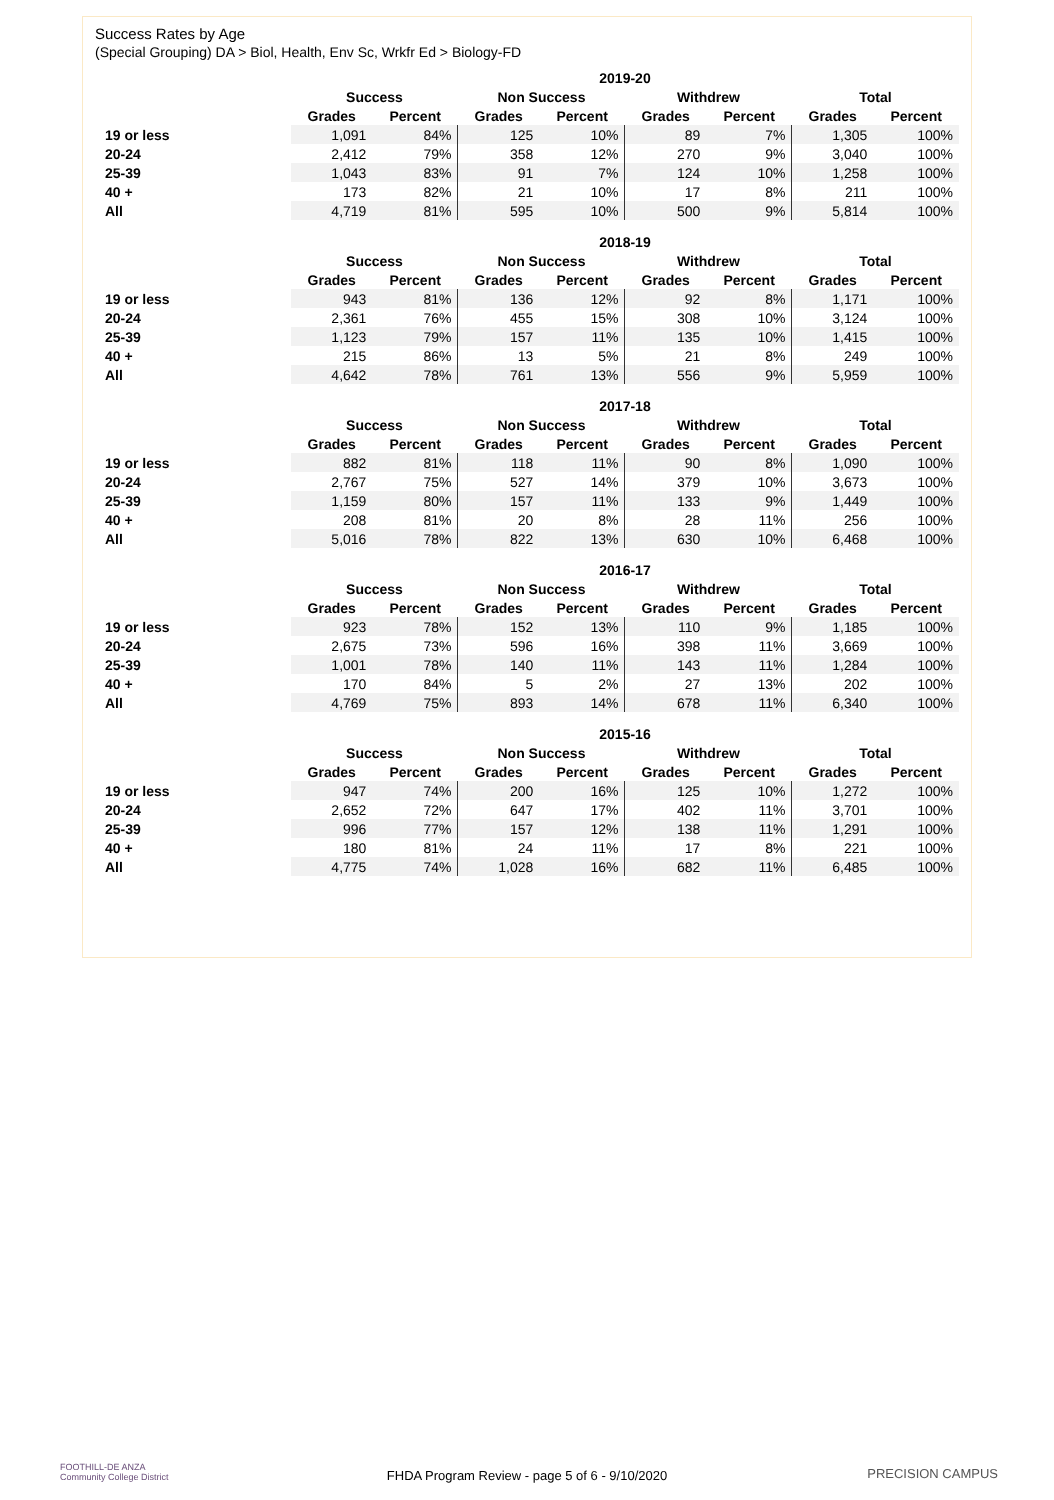Success Rates by Age
(Special Grouping) DA > Biol, Health, Env Sc, Wrkfr Ed > Biology-FD
| | 2019-20 | | | | | | | |
| --- | --- | --- | --- | --- | --- | --- | --- | --- |
| | Success | | Non Success | | Withdrew | | Total | |
| | Grades | Percent | Grades | Percent | Grades | Percent | Grades | Percent |
| 19 or less | 1,091 | 84% | 125 | 10% | 89 | 7% | 1,305 | 100% |
| 20-24 | 2,412 | 79% | 358 | 12% | 270 | 9% | 3,040 | 100% |
| 25-39 | 1,043 | 83% | 91 | 7% | 124 | 10% | 1,258 | 100% |
| 40 + | 173 | 82% | 21 | 10% | 17 | 8% | 211 | 100% |
| All | 4,719 | 81% | 595 | 10% | 500 | 9% | 5,814 | 100% |
| | 2018-19 | | | | | | | |
| --- | --- | --- | --- | --- | --- | --- | --- | --- |
| | Success | | Non Success | | Withdrew | | Total | |
| | Grades | Percent | Grades | Percent | Grades | Percent | Grades | Percent |
| 19 or less | 943 | 81% | 136 | 12% | 92 | 8% | 1,171 | 100% |
| 20-24 | 2,361 | 76% | 455 | 15% | 308 | 10% | 3,124 | 100% |
| 25-39 | 1,123 | 79% | 157 | 11% | 135 | 10% | 1,415 | 100% |
| 40 + | 215 | 86% | 13 | 5% | 21 | 8% | 249 | 100% |
| All | 4,642 | 78% | 761 | 13% | 556 | 9% | 5,959 | 100% |
| | 2017-18 | | | | | | | |
| --- | --- | --- | --- | --- | --- | --- | --- | --- |
| | Success | | Non Success | | Withdrew | | Total | |
| | Grades | Percent | Grades | Percent | Grades | Percent | Grades | Percent |
| 19 or less | 882 | 81% | 118 | 11% | 90 | 8% | 1,090 | 100% |
| 20-24 | 2,767 | 75% | 527 | 14% | 379 | 10% | 3,673 | 100% |
| 25-39 | 1,159 | 80% | 157 | 11% | 133 | 9% | 1,449 | 100% |
| 40 + | 208 | 81% | 20 | 8% | 28 | 11% | 256 | 100% |
| All | 5,016 | 78% | 822 | 13% | 630 | 10% | 6,468 | 100% |
| | 2016-17 | | | | | | | |
| --- | --- | --- | --- | --- | --- | --- | --- | --- |
| | Success | | Non Success | | Withdrew | | Total | |
| | Grades | Percent | Grades | Percent | Grades | Percent | Grades | Percent |
| 19 or less | 923 | 78% | 152 | 13% | 110 | 9% | 1,185 | 100% |
| 20-24 | 2,675 | 73% | 596 | 16% | 398 | 11% | 3,669 | 100% |
| 25-39 | 1,001 | 78% | 140 | 11% | 143 | 11% | 1,284 | 100% |
| 40 + | 170 | 84% | 5 | 2% | 27 | 13% | 202 | 100% |
| All | 4,769 | 75% | 893 | 14% | 678 | 11% | 6,340 | 100% |
| | 2015-16 | | | | | | | |
| --- | --- | --- | --- | --- | --- | --- | --- | --- |
| | Success | | Non Success | | Withdrew | | Total | |
| | Grades | Percent | Grades | Percent | Grades | Percent | Grades | Percent |
| 19 or less | 947 | 74% | 200 | 16% | 125 | 10% | 1,272 | 100% |
| 20-24 | 2,652 | 72% | 647 | 17% | 402 | 11% | 3,701 | 100% |
| 25-39 | 996 | 77% | 157 | 12% | 138 | 11% | 1,291 | 100% |
| 40 + | 180 | 81% | 24 | 11% | 17 | 8% | 221 | 100% |
| All | 4,775 | 74% | 1,028 | 16% | 682 | 11% | 6,485 | 100% |
FOOTHILL-DE ANZA
Community College District
FHDA Program Review - page 5 of 6 - 9/10/2020
PRECISION CAMPUS